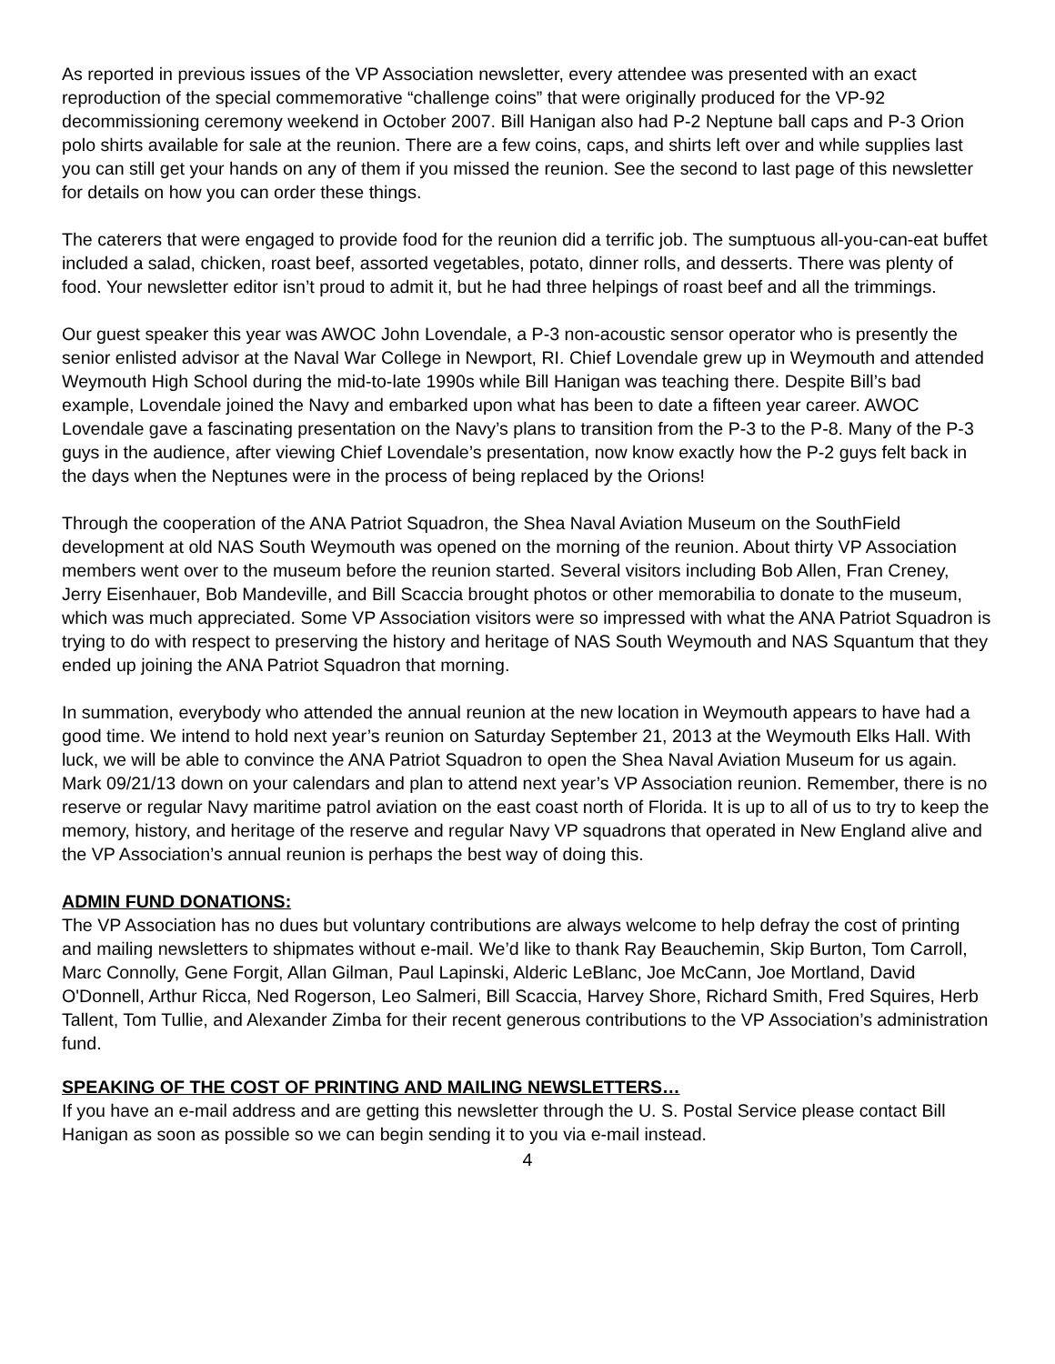As reported in previous issues of the VP Association newsletter, every attendee was presented with an exact reproduction of the special commemorative “challenge coins” that were originally produced for the VP-92 decommissioning ceremony weekend in October 2007. Bill Hanigan also had P-2 Neptune ball caps and P-3 Orion polo shirts available for sale at the reunion. There are a few coins, caps, and shirts left over and while supplies last you can still get your hands on any of them if you missed the reunion. See the second to last page of this newsletter for details on how you can order these things.
The caterers that were engaged to provide food for the reunion did a terrific job. The sumptuous all-you-can-eat buffet included a salad, chicken, roast beef, assorted vegetables, potato, dinner rolls, and desserts. There was plenty of food. Your newsletter editor isn’t proud to admit it, but he had three helpings of roast beef and all the trimmings.
Our guest speaker this year was AWOC John Lovendale, a P-3 non-acoustic sensor operator who is presently the senior enlisted advisor at the Naval War College in Newport, RI. Chief Lovendale grew up in Weymouth and attended Weymouth High School during the mid-to-late 1990s while Bill Hanigan was teaching there. Despite Bill’s bad example, Lovendale joined the Navy and embarked upon what has been to date a fifteen year career. AWOC Lovendale gave a fascinating presentation on the Navy’s plans to transition from the P-3 to the P-8. Many of the P-3 guys in the audience, after viewing Chief Lovendale’s presentation, now know exactly how the P-2 guys felt back in the days when the Neptunes were in the process of being replaced by the Orions!
Through the cooperation of the ANA Patriot Squadron, the Shea Naval Aviation Museum on the SouthField development at old NAS South Weymouth was opened on the morning of the reunion. About thirty VP Association members went over to the museum before the reunion started. Several visitors including Bob Allen, Fran Creney, Jerry Eisenhauer, Bob Mandeville, and Bill Scaccia brought photos or other memorabilia to donate to the museum, which was much appreciated. Some VP Association visitors were so impressed with what the ANA Patriot Squadron is trying to do with respect to preserving the history and heritage of NAS South Weymouth and NAS Squantum that they ended up joining the ANA Patriot Squadron that morning.
In summation, everybody who attended the annual reunion at the new location in Weymouth appears to have had a good time. We intend to hold next year’s reunion on Saturday September 21, 2013 at the Weymouth Elks Hall. With luck, we will be able to convince the ANA Patriot Squadron to open the Shea Naval Aviation Museum for us again. Mark 09/21/13 down on your calendars and plan to attend next year’s VP Association reunion. Remember, there is no reserve or regular Navy maritime patrol aviation on the east coast north of Florida. It is up to all of us to try to keep the memory, history, and heritage of the reserve and regular Navy VP squadrons that operated in New England alive and the VP Association’s annual reunion is perhaps the best way of doing this.
ADMIN FUND DONATIONS:
The VP Association has no dues but voluntary contributions are always welcome to help defray the cost of printing and mailing newsletters to shipmates without e-mail. We’d like to thank Ray Beauchemin, Skip Burton, Tom Carroll, Marc Connolly, Gene Forgit, Allan Gilman, Paul Lapinski, Alderic LeBlanc, Joe McCann, Joe Mortland, David O'Donnell, Arthur Ricca, Ned Rogerson, Leo Salmeri, Bill Scaccia, Harvey Shore, Richard Smith, Fred Squires, Herb Tallent, Tom Tullie, and Alexander Zimba for their recent generous contributions to the VP Association’s administration fund.
SPEAKING OF THE COST OF PRINTING AND MAILING NEWSLETTERS…
If you have an e-mail address and are getting this newsletter through the U. S. Postal Service please contact Bill Hanigan as soon as possible so we can begin sending it to you via e-mail instead.
4